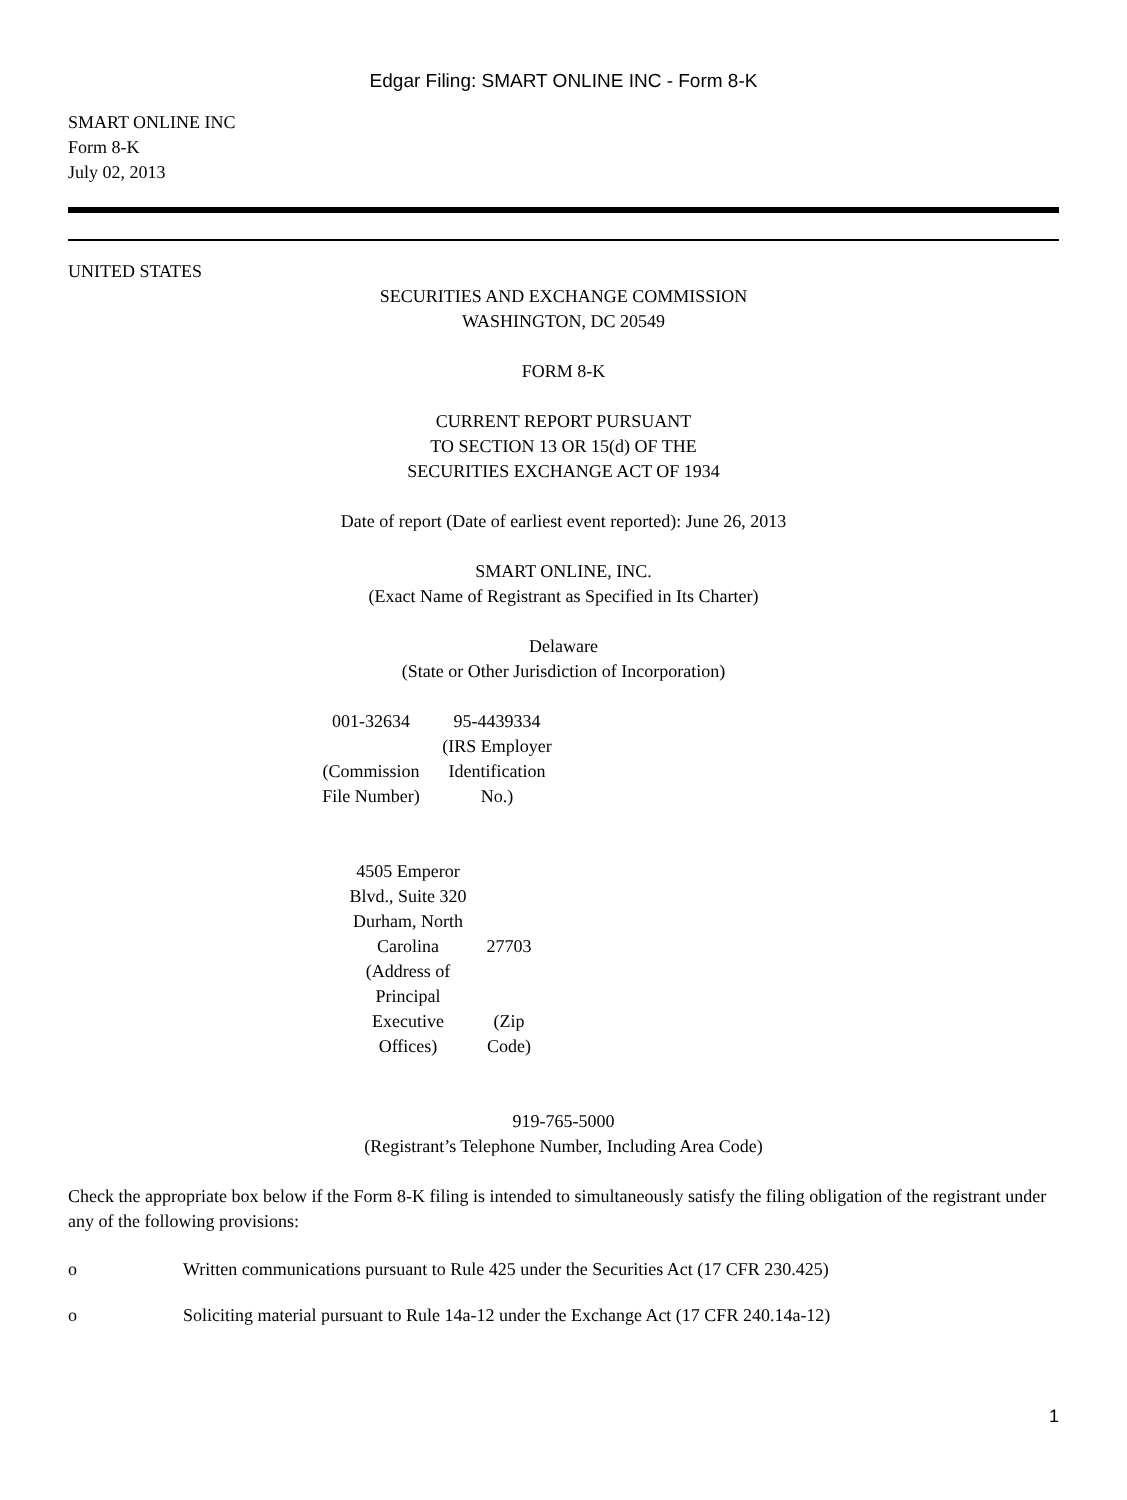Edgar Filing: SMART ONLINE INC - Form 8-K
SMART ONLINE INC
Form 8-K
July 02, 2013
UNITED STATES
SECURITIES AND EXCHANGE COMMISSION
WASHINGTON, DC 20549
FORM 8-K
CURRENT REPORT PURSUANT
TO SECTION 13 OR 15(d) OF THE
SECURITIES EXCHANGE ACT OF 1934
Date of report (Date of earliest event reported): June 26, 2013
SMART ONLINE, INC.
(Exact Name of Registrant as Specified in Its Charter)
Delaware
(State or Other Jurisdiction of Incorporation)
| 001-32634 | 95-4439334 |
| (Commission File Number) | (IRS Employer Identification No.) |
| 4505 Emperor Blvd., Suite 320 Durham, North Carolina | 27703 |
| (Address of Principal Executive Offices) | (Zip Code) |
919-765-5000
(Registrant’s Telephone Number, Including Area Code)
Check the appropriate box below if the Form 8-K filing is intended to simultaneously satisfy the filing obligation of the registrant under any of the following provisions:
o Written communications pursuant to Rule 425 under the Securities Act (17 CFR 230.425)
o Soliciting material pursuant to Rule 14a-12 under the Exchange Act (17 CFR 240.14a-12)
1